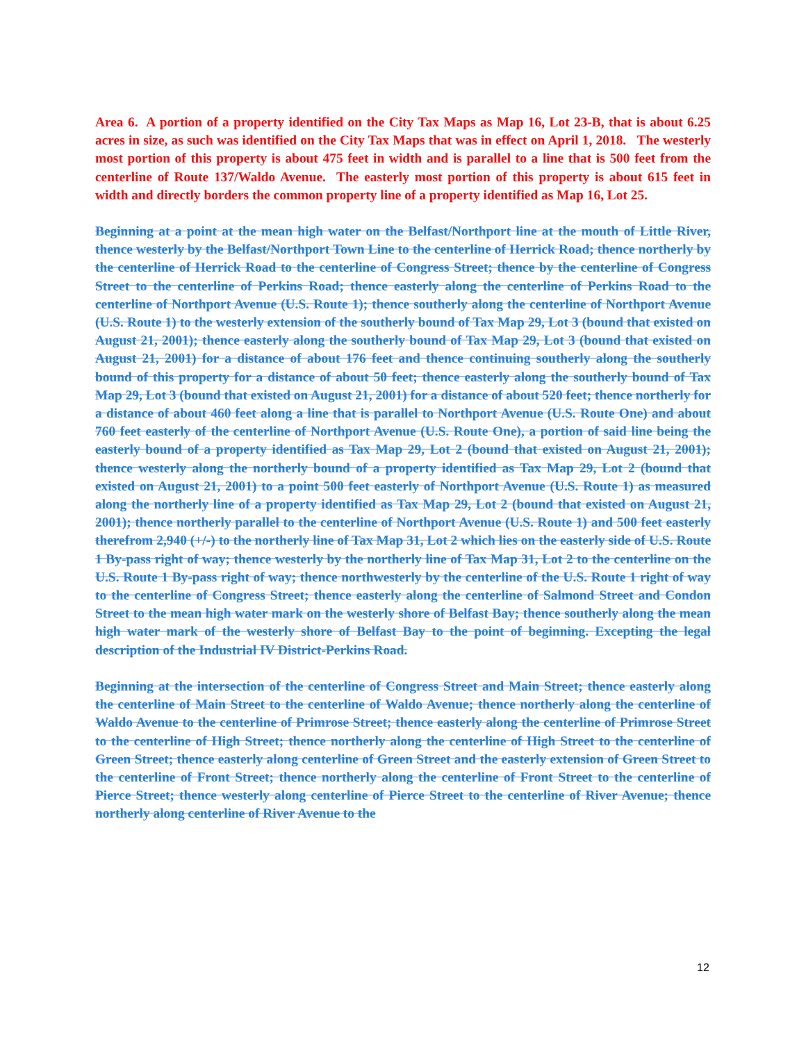Area 6. A portion of a property identified on the City Tax Maps as Map 16, Lot 23-B, that is about 6.25 acres in size, as such was identified on the City Tax Maps that was in effect on April 1, 2018. The westerly most portion of this property is about 475 feet in width and is parallel to a line that is 500 feet from the centerline of Route 137/Waldo Avenue. The easterly most portion of this property is about 615 feet in width and directly borders the common property line of a property identified as Map 16, Lot 25.
Beginning at a point at the mean high water on the Belfast/Northport line at the mouth of Little River, thence westerly by the Belfast/Northport Town Line to the centerline of Herrick Road; thence northerly by the centerline of Herrick Road to the centerline of Congress Street; thence by the centerline of Congress Street to the centerline of Perkins Road; thence easterly along the centerline of Perkins Road to the centerline of Northport Avenue (U.S. Route 1); thence southerly along the centerline of Northport Avenue (U.S. Route 1) to the westerly extension of the southerly bound of Tax Map 29, Lot 3 (bound that existed on August 21, 2001); thence easterly along the southerly bound of Tax Map 29, Lot 3 (bound that existed on August 21, 2001) for a distance of about 176 feet and thence continuing southerly along the southerly bound of this property for a distance of about 50 feet; thence easterly along the southerly bound of Tax Map 29, Lot 3 (bound that existed on August 21, 2001) for a distance of about 520 feet; thence northerly for a distance of about 460 feet along a line that is parallel to Northport Avenue (U.S. Route One) and about 760 feet easterly of the centerline of Northport Avenue (U.S. Route One), a portion of said line being the easterly bound of a property identified as Tax Map 29, Lot 2 (bound that existed on August 21, 2001); thence westerly along the northerly bound of a property identified as Tax Map 29, Lot 2 (bound that existed on August 21, 2001) to a point 500 feet easterly of Northport Avenue (U.S. Route 1) as measured along the northerly line of a property identified as Tax Map 29, Lot 2 (bound that existed on August 21, 2001); thence northerly parallel to the centerline of Northport Avenue (U.S. Route 1) and 500 feet easterly therefrom 2,940 (+/-) to the northerly line of Tax Map 31, Lot 2 which lies on the easterly side of U.S. Route 1 By-pass right of way; thence westerly by the northerly line of Tax Map 31, Lot 2 to the centerline on the U.S. Route 1 By-pass right of way; thence northwesterly by the centerline of the U.S. Route 1 right of way to the centerline of Congress Street; thence easterly along the centerline of Salmond Street and Condon Street to the mean high water mark on the westerly shore of Belfast Bay; thence southerly along the mean high water mark of the westerly shore of Belfast Bay to the point of beginning. Excepting the legal description of the Industrial IV District-Perkins Road.
Beginning at the intersection of the centerline of Congress Street and Main Street; thence easterly along the centerline of Main Street to the centerline of Waldo Avenue; thence northerly along the centerline of Waldo Avenue to the centerline of Primrose Street; thence easterly along the centerline of Primrose Street to the centerline of High Street; thence northerly along the centerline of High Street to the centerline of Green Street; thence easterly along centerline of Green Street and the easterly extension of Green Street to the centerline of Front Street; thence northerly along the centerline of Front Street to the centerline of Pierce Street; thence westerly along centerline of Pierce Street to the centerline of River Avenue; thence northerly along centerline of River Avenue to the
12